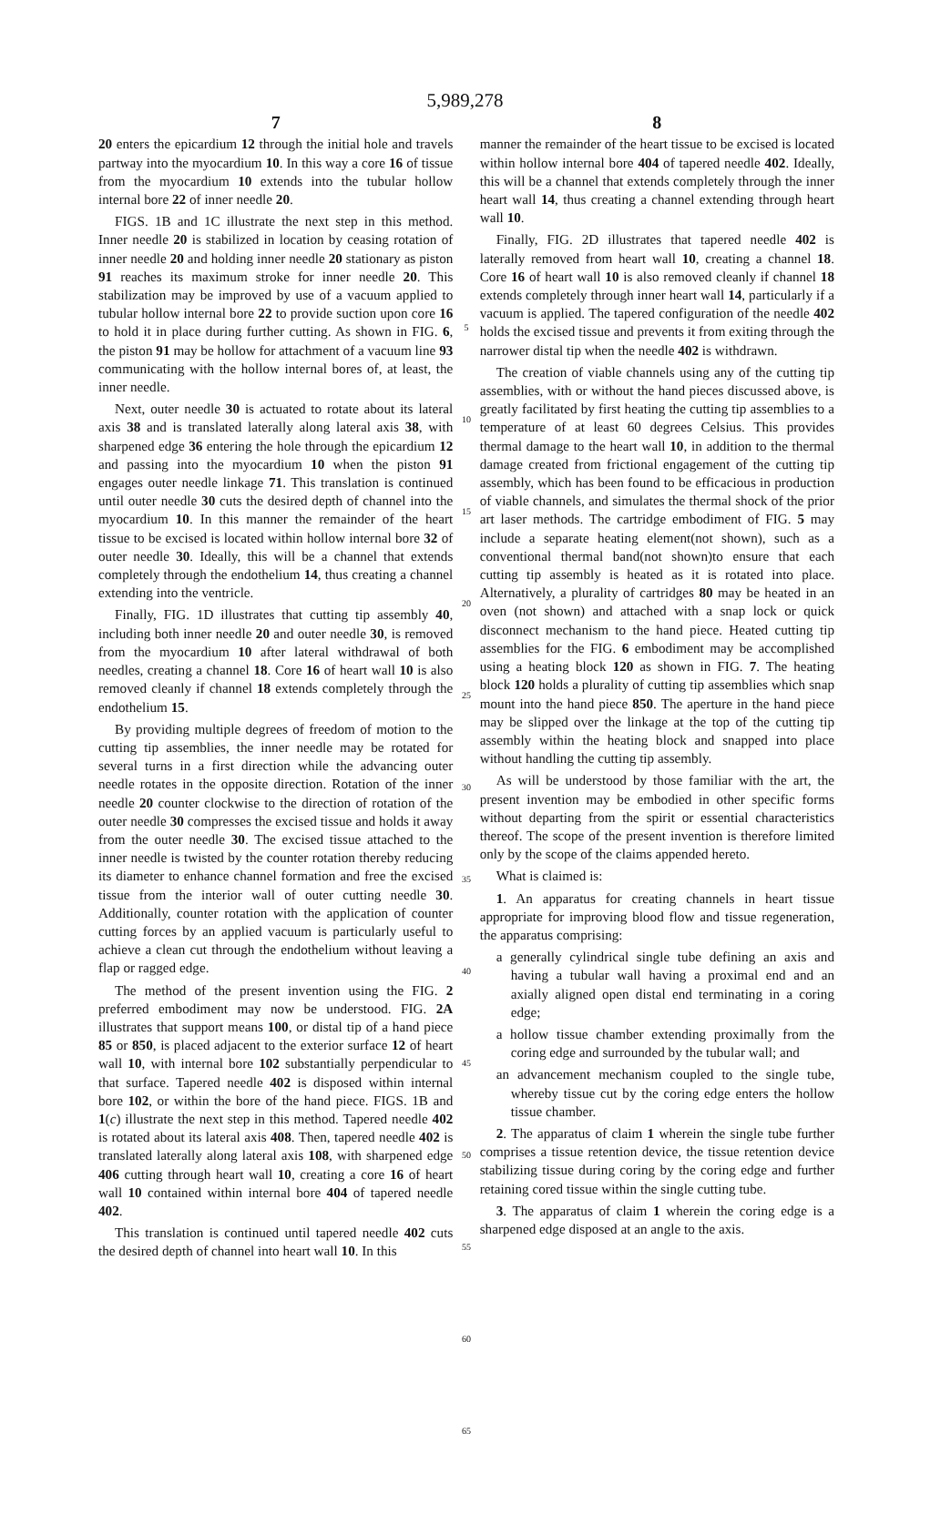5,989,278
7
20 enters the epicardium 12 through the initial hole and travels partway into the myocardium 10. In this way a core 16 of tissue from the myocardium 10 extends into the tubular hollow internal bore 22 of inner needle 20.
FIGS. 1B and 1C illustrate the next step in this method. Inner needle 20 is stabilized in location by ceasing rotation of inner needle 20 and holding inner needle 20 stationary as piston 91 reaches its maximum stroke for inner needle 20. This stabilization may be improved by use of a vacuum applied to tubular hollow internal bore 22 to provide suction upon core 16 to hold it in place during further cutting. As shown in FIG. 6, the piston 91 may be hollow for attachment of a vacuum line 93 communicating with the hollow internal bores of, at least, the inner needle.
Next, outer needle 30 is actuated to rotate about its lateral axis 38 and is translated laterally along lateral axis 38, with sharpened edge 36 entering the hole through the epicardium 12 and passing into the myocardium 10 when the piston 91 engages outer needle linkage 71. This translation is continued until outer needle 30 cuts the desired depth of channel into the myocardium 10. In this manner the remainder of the heart tissue to be excised is located within hollow internal bore 32 of outer needle 30. Ideally, this will be a channel that extends completely through the endothelium 14, thus creating a channel extending into the ventricle.
Finally, FIG. 1D illustrates that cutting tip assembly 40, including both inner needle 20 and outer needle 30, is removed from the myocardium 10 after lateral withdrawal of both needles, creating a channel 18. Core 16 of heart wall 10 is also removed cleanly if channel 18 extends completely through the endothelium 15.
By providing multiple degrees of freedom of motion to the cutting tip assemblies, the inner needle may be rotated for several turns in a first direction while the advancing outer needle rotates in the opposite direction. Rotation of the inner needle 20 counter clockwise to the direction of rotation of the outer needle 30 compresses the excised tissue and holds it away from the outer needle 30. The excised tissue attached to the inner needle is twisted by the counter rotation thereby reducing its diameter to enhance channel formation and free the excised tissue from the interior wall of outer cutting needle 30. Additionally, counter rotation with the application of counter cutting forces by an applied vacuum is particularly useful to achieve a clean cut through the endothelium without leaving a flap or ragged edge.
The method of the present invention using the FIG. 2 preferred embodiment may now be understood. FIG. 2A illustrates that support means 100, or distal tip of a hand piece 85 or 850, is placed adjacent to the exterior surface 12 of heart wall 10, with internal bore 102 substantially perpendicular to that surface. Tapered needle 402 is disposed within internal bore 102, or within the bore of the hand piece. FIGS. 1B and 1(c) illustrate the next step in this method. Tapered needle 402 is rotated about its lateral axis 408. Then, tapered needle 402 is translated laterally along lateral axis 108, with sharpened edge 406 cutting through heart wall 10, creating a core 16 of heart wall 10 contained within internal bore 404 of tapered needle 402.
This translation is continued until tapered needle 402 cuts the desired depth of channel into heart wall 10. In this
5
10
15
20
25
30
35
40
45
50
55
60
65
8
manner the remainder of the heart tissue to be excised is located within hollow internal bore 404 of tapered needle 402. Ideally, this will be a channel that extends completely through the inner heart wall 14, thus creating a channel extending through heart wall 10.
Finally, FIG. 2D illustrates that tapered needle 402 is laterally removed from heart wall 10, creating a channel 18. Core 16 of heart wall 10 is also removed cleanly if channel 18 extends completely through inner heart wall 14, particularly if a vacuum is applied. The tapered configuration of the needle 402 holds the excised tissue and prevents it from exiting through the narrower distal tip when the needle 402 is withdrawn.
The creation of viable channels using any of the cutting tip assemblies, with or without the hand pieces discussed above, is greatly facilitated by first heating the cutting tip assemblies to a temperature of at least 60 degrees Celsius. This provides thermal damage to the heart wall 10, in addition to the thermal damage created from frictional engagement of the cutting tip assembly, which has been found to be efficacious in production of viable channels, and simulates the thermal shock of the prior art laser methods. The cartridge embodiment of FIG. 5 may include a separate heating element(not shown), such as a conventional thermal band(not shown)to ensure that each cutting tip assembly is heated as it is rotated into place. Alternatively, a plurality of cartridges 80 may be heated in an oven (not shown) and attached with a snap lock or quick disconnect mechanism to the hand piece. Heated cutting tip assemblies for the FIG. 6 embodiment may be accomplished using a heating block 120 as shown in FIG. 7. The heating block 120 holds a plurality of cutting tip assemblies which snap mount into the hand piece 850. The aperture in the hand piece may be slipped over the linkage at the top of the cutting tip assembly within the heating block and snapped into place without handling the cutting tip assembly.
As will be understood by those familiar with the art, the present invention may be embodied in other specific forms without departing from the spirit or essential characteristics thereof. The scope of the present invention is therefore limited only by the scope of the claims appended hereto.
What is claimed is:
1. An apparatus for creating channels in heart tissue appropriate for improving blood flow and tissue regeneration, the apparatus comprising:
a generally cylindrical single tube defining an axis and having a tubular wall having a proximal end and an axially aligned open distal end terminating in a coring edge;
a hollow tissue chamber extending proximally from the coring edge and surrounded by the tubular wall; and
an advancement mechanism coupled to the single tube, whereby tissue cut by the coring edge enters the hollow tissue chamber.
2. The apparatus of claim 1 wherein the single tube further comprises a tissue retention device, the tissue retention device stabilizing tissue during coring by the coring edge and further retaining cored tissue within the single cutting tube.
3. The apparatus of claim 1 wherein the coring edge is a sharpened edge disposed at an angle to the axis.